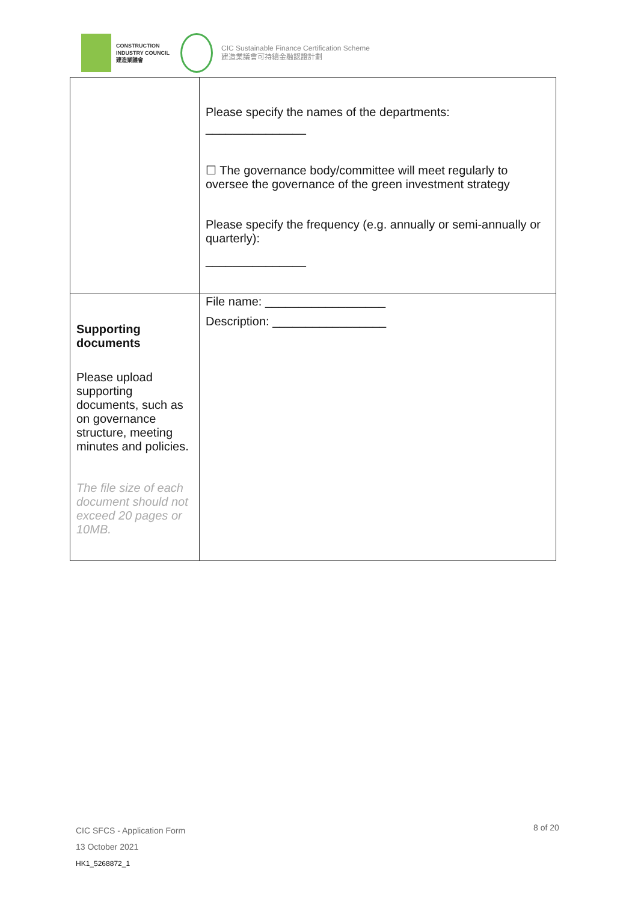CONSTRUCTION
INDUSTRY COUNCIL
建造業議會
CIC Sustainable Finance Certification Scheme
建造業議會可持續金融認證計劃
| | Please specify the names of the departments: _______________ ☐ The governance body/committee will meet regularly to oversee the governance of the green investment strategy Please specify the frequency (e.g. annually or semi-annually or quarterly): _______________ |
| Supporting documents Please upload supporting documents, such as on governance structure, meeting minutes and policies. The file size of each document should not exceed 20 pages or 10MB. | File name: __________________ Description: _________________ |
CIC SFCS - Application Form
13 October 2021
HK1_5268872_1
8 of 20